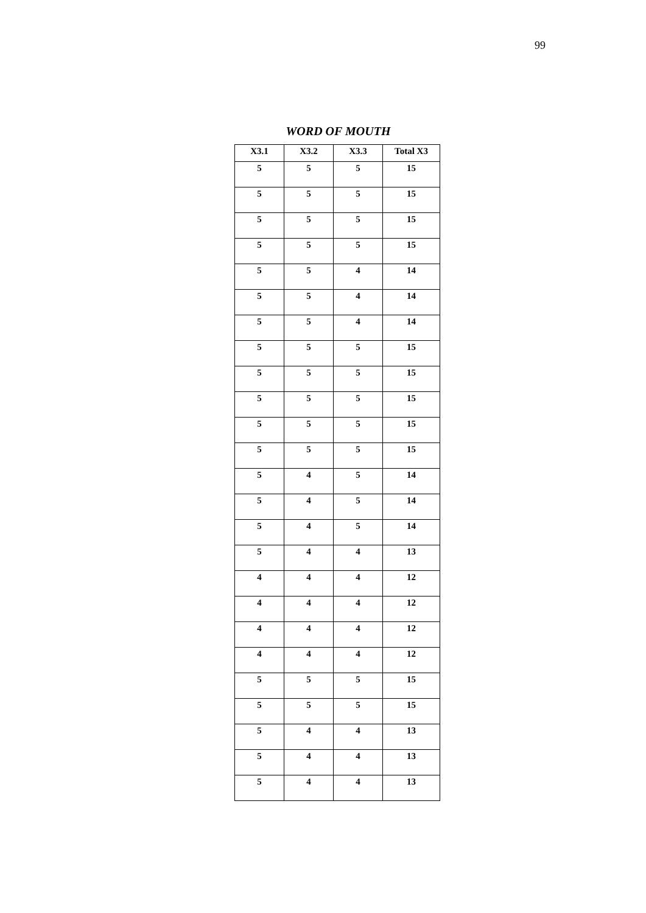99
WORD OF MOUTH
| X3.1 | X3.2 | X3.3 | Total X3 |
| --- | --- | --- | --- |
| 5 | 5 | 5 | 15 |
| 5 | 5 | 5 | 15 |
| 5 | 5 | 5 | 15 |
| 5 | 5 | 5 | 15 |
| 5 | 5 | 4 | 14 |
| 5 | 5 | 4 | 14 |
| 5 | 5 | 4 | 14 |
| 5 | 5 | 5 | 15 |
| 5 | 5 | 5 | 15 |
| 5 | 5 | 5 | 15 |
| 5 | 5 | 5 | 15 |
| 5 | 5 | 5 | 15 |
| 5 | 4 | 5 | 14 |
| 5 | 4 | 5 | 14 |
| 5 | 4 | 5 | 14 |
| 5 | 4 | 4 | 13 |
| 4 | 4 | 4 | 12 |
| 4 | 4 | 4 | 12 |
| 4 | 4 | 4 | 12 |
| 4 | 4 | 4 | 12 |
| 5 | 5 | 5 | 15 |
| 5 | 5 | 5 | 15 |
| 5 | 4 | 4 | 13 |
| 5 | 4 | 4 | 13 |
| 5 | 4 | 4 | 13 |